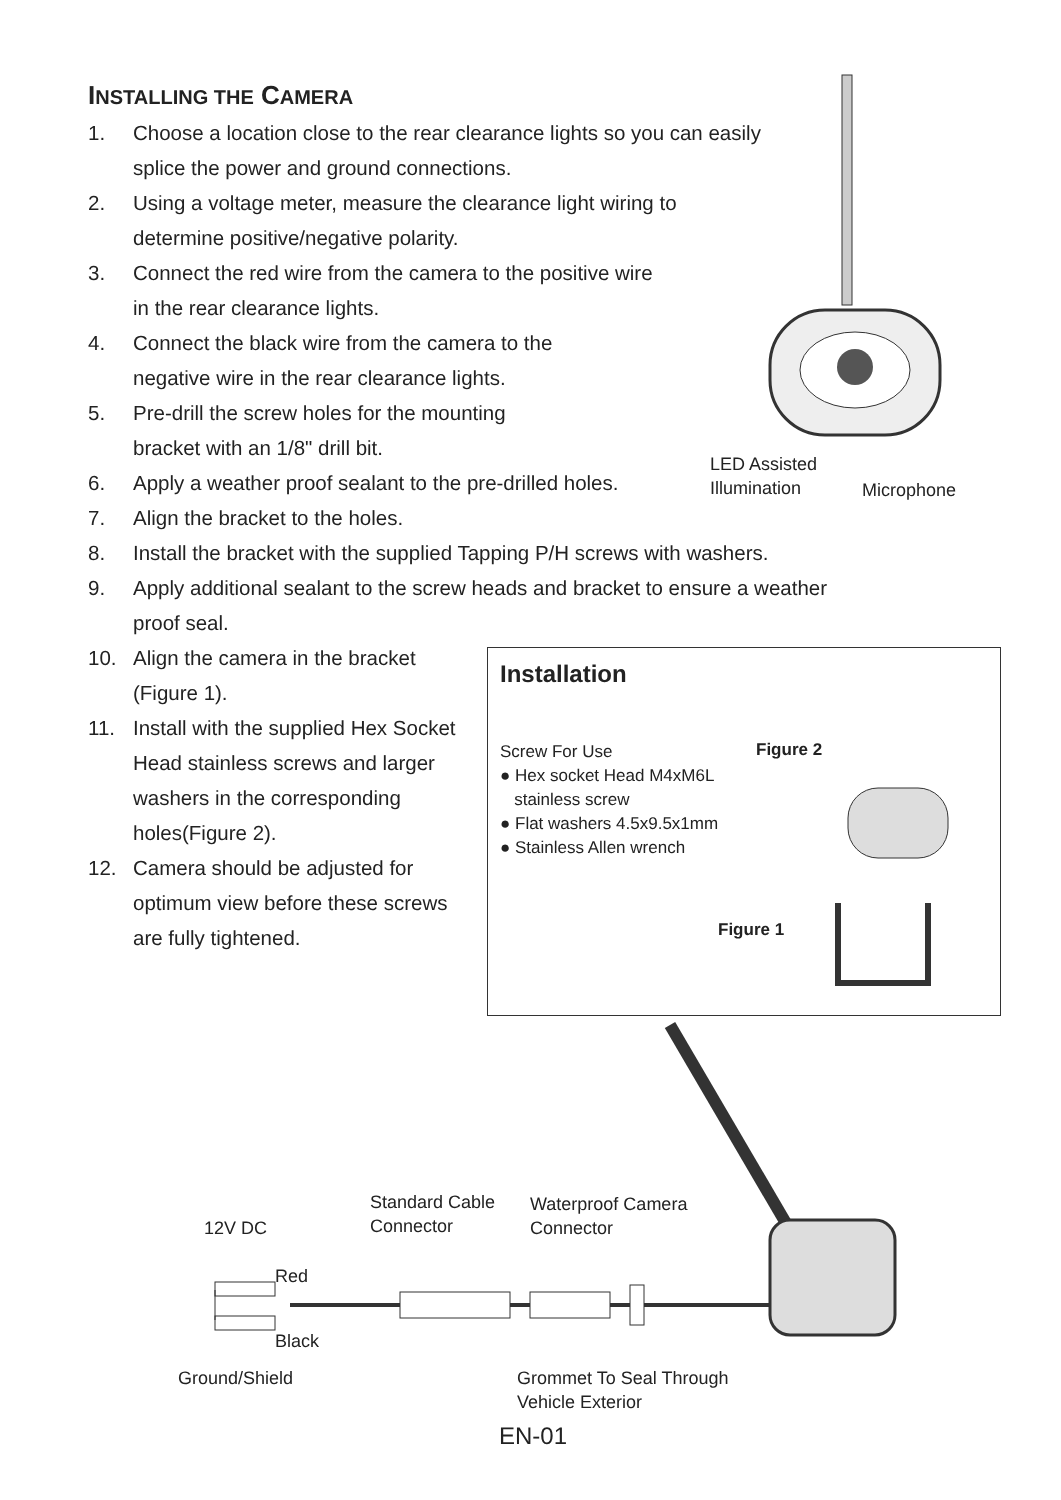INSTALLING THE CAMERA
1. Choose a location close to the rear clearance lights so you can easily splice the power and ground connections.
2. Using a voltage meter, measure the clearance light wiring to determine positive/negative polarity.
3. Connect the red wire from the camera to the positive wire in the rear clearance lights.
4. Connect the black wire from the camera to the negative wire in the rear clearance lights.
5. Pre-drill the screw holes for the mounting bracket with an 1/8" drill bit.
6. Apply a weather proof sealant to the pre-drilled holes.
7. Align the bracket to the holes.
8. Install the bracket with the supplied Tapping P/H screws with washers.
9. Apply additional sealant to the screw heads and bracket to ensure a weather proof seal.
10. Align the camera in the bracket (Figure 1).
11. Install with the supplied Hex Socket Head stainless screws and larger washers in the corresponding holes(Figure 2).
12. Camera should be adjusted for optimum view before these screws are fully tightened.
LED Assisted
Illumination
Microphone
Installation
Screw For Use
● Hex socket Head M4xM6L
stainless screw
● Flat washers 4.5x9.5x1mm
● Stainless Allen wrench
Figure 2
Figure 1
12V DC
Standard Cable
Connector
Waterproof Camera
Connector
Red
Black
Ground/Shield
Grommet To Seal Through
Vehicle Exterior
EN-01